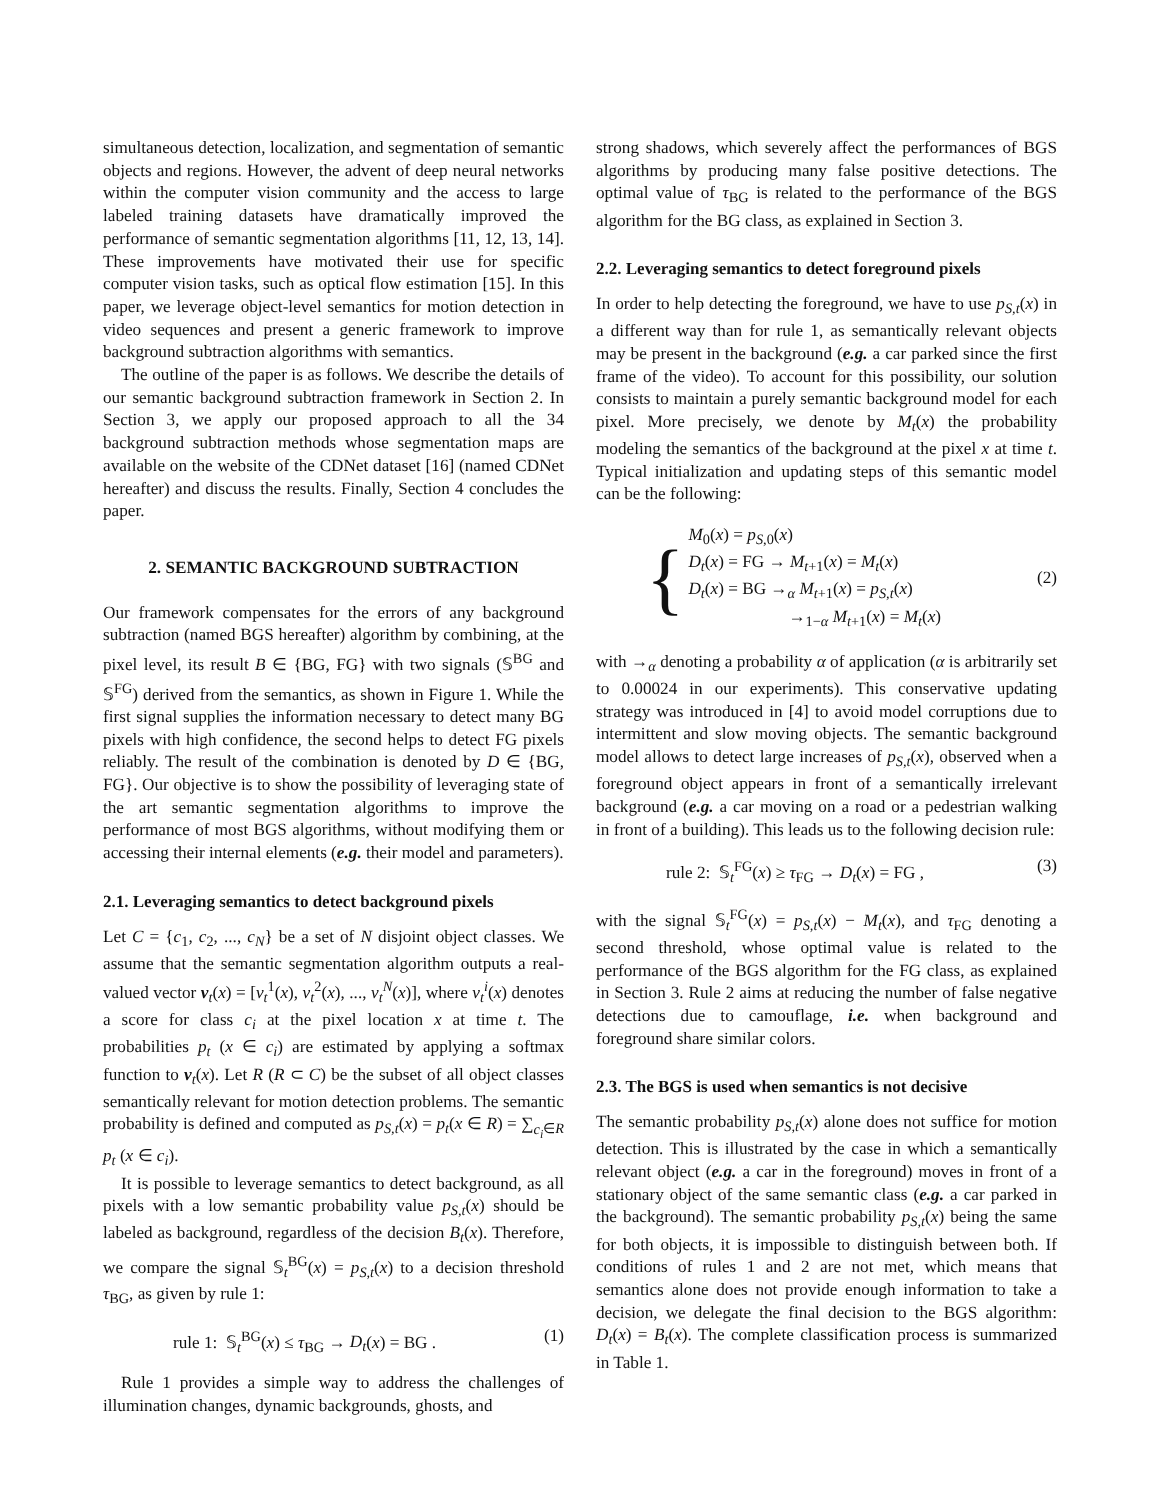simultaneous detection, localization, and segmentation of semantic objects and regions. However, the advent of deep neural networks within the computer vision community and the access to large labeled training datasets have dramatically improved the performance of semantic segmentation algorithms [11, 12, 13, 14]. These improvements have motivated their use for specific computer vision tasks, such as optical flow estimation [15]. In this paper, we leverage object-level semantics for motion detection in video sequences and present a generic framework to improve background subtraction algorithms with semantics.
The outline of the paper is as follows. We describe the details of our semantic background subtraction framework in Section 2. In Section 3, we apply our proposed approach to all the 34 background subtraction methods whose segmentation maps are available on the website of the CDNet dataset [16] (named CDNet hereafter) and discuss the results. Finally, Section 4 concludes the paper.
2. SEMANTIC BACKGROUND SUBTRACTION
Our framework compensates for the errors of any background subtraction (named BGS hereafter) algorithm by combining, at the pixel level, its result B ∈ {BG, FG} with two signals (𝕊<sup>BG</sup> and 𝕊<sup>FG</sup>) derived from the semantics, as shown in Figure 1. While the first signal supplies the information necessary to detect many BG pixels with high confidence, the second helps to detect FG pixels reliably. The result of the combination is denoted by D ∈ {BG, FG}. Our objective is to show the possibility of leveraging state of the art semantic segmentation algorithms to improve the performance of most BGS algorithms, without modifying them or accessing their internal elements (e.g. their model and parameters).
2.1. Leveraging semantics to detect background pixels
Let C = {c<sub>1</sub>, c<sub>2</sub>, ..., c<sub>N</sub>} be a set of N disjoint object classes. We assume that the semantic segmentation algorithm outputs a real-valued vector v<sub>t</sub>(x) = [v<sub>t</sub><sup>1</sup>(x), v<sub>t</sub><sup>2</sup>(x), ..., v<sub>t</sub><sup>N</sup>(x)], where v<sub>t</sub><sup>i</sup>(x) denotes a score for class c<sub>i</sub> at the pixel location x at time t. The probabilities p<sub>t</sub> (x ∈ c<sub>i</sub>) are estimated by applying a softmax function to v<sub>t</sub>(x). Let R (R ⊂ C) be the subset of all object classes semantically relevant for motion detection problems. The semantic probability is defined and computed as p<sub>S,t</sub>(x) = p<sub>t</sub>(x ∈ R) = ∑<sub>c<sub>i</sub>∈R</sub> p<sub>t</sub> (x ∈ c<sub>i</sub>).
It is possible to leverage semantics to detect background, as all pixels with a low semantic probability value p<sub>S,t</sub>(x) should be labeled as background, regardless of the decision B<sub>t</sub>(x). Therefore, we compare the signal 𝕊<sub>t</sub><sup>BG</sup>(x) = p<sub>S,t</sub>(x) to a decision threshold τ<sub>BG</sub>, as given by rule 1:
rule 1: 𝕊<sub>t</sub><sup>BG</sup>(x) ≤ τ<sub>BG</sub> → D<sub>t</sub>(x) = BG . (1)
Rule 1 provides a simple way to address the challenges of illumination changes, dynamic backgrounds, ghosts, and
strong shadows, which severely affect the performances of BGS algorithms by producing many false positive detections. The optimal value of τ<sub>BG</sub> is related to the performance of the BGS algorithm for the BG class, as explained in Section 3.
2.2. Leveraging semantics to detect foreground pixels
In order to help detecting the foreground, we have to use p<sub>S,t</sub>(x) in a different way than for rule 1, as semantically relevant objects may be present in the background (e.g. a car parked since the first frame of the video). To account for this possibility, our solution consists to maintain a purely semantic background model for each pixel. More precisely, we denote by M<sub>t</sub>(x) the probability modeling the semantics of the background at the pixel x at time t. Typical initialization and updating steps of this semantic model can be the following:
{
M<sub>0</sub>(x) = p<sub>S,0</sub>(x)
D<sub>t</sub>(x) = FG → M<sub>t+1</sub>(x) = M<sub>t</sub>(x)
D<sub>t</sub>(x) = BG →<sub>α</sub> M<sub>t+1</sub>(x) = p<sub>S,t</sub>(x)
→<sub>1−α</sub> M<sub>t+1</sub>(x) = M<sub>t</sub>(x)
(2)
with →<sub>α</sub> denoting a probability α of application (α is arbitrarily set to 0.00024 in our experiments). This conservative updating strategy was introduced in [4] to avoid model corruptions due to intermittent and slow moving objects. The semantic background model allows to detect large increases of p<sub>S,t</sub>(x), observed when a foreground object appears in front of a semantically irrelevant background (e.g. a car moving on a road or a pedestrian walking in front of a building). This leads us to the following decision rule:
rule 2: 𝕊<sub>t</sub><sup>FG</sup>(x) ≥ τ<sub>FG</sub> → D<sub>t</sub>(x) = FG , (3)
with the signal 𝕊<sub>t</sub><sup>FG</sup>(x) = p<sub>S,t</sub>(x) − M<sub>t</sub>(x), and τ<sub>FG</sub> denoting a second threshold, whose optimal value is related to the performance of the BGS algorithm for the FG class, as explained in Section 3. Rule 2 aims at reducing the number of false negative detections due to camouflage, i.e. when background and foreground share similar colors.
2.3. The BGS is used when semantics is not decisive
The semantic probability p<sub>S,t</sub>(x) alone does not suffice for motion detection. This is illustrated by the case in which a semantically relevant object (e.g. a car in the foreground) moves in front of a stationary object of the same semantic class (e.g. a car parked in the background). The semantic probability p<sub>S,t</sub>(x) being the same for both objects, it is impossible to distinguish between both. If conditions of rules 1 and 2 are not met, which means that semantics alone does not provide enough information to take a decision, we delegate the final decision to the BGS algorithm: D<sub>t</sub>(x) = B<sub>t</sub>(x). The complete classification process is summarized in Table 1.